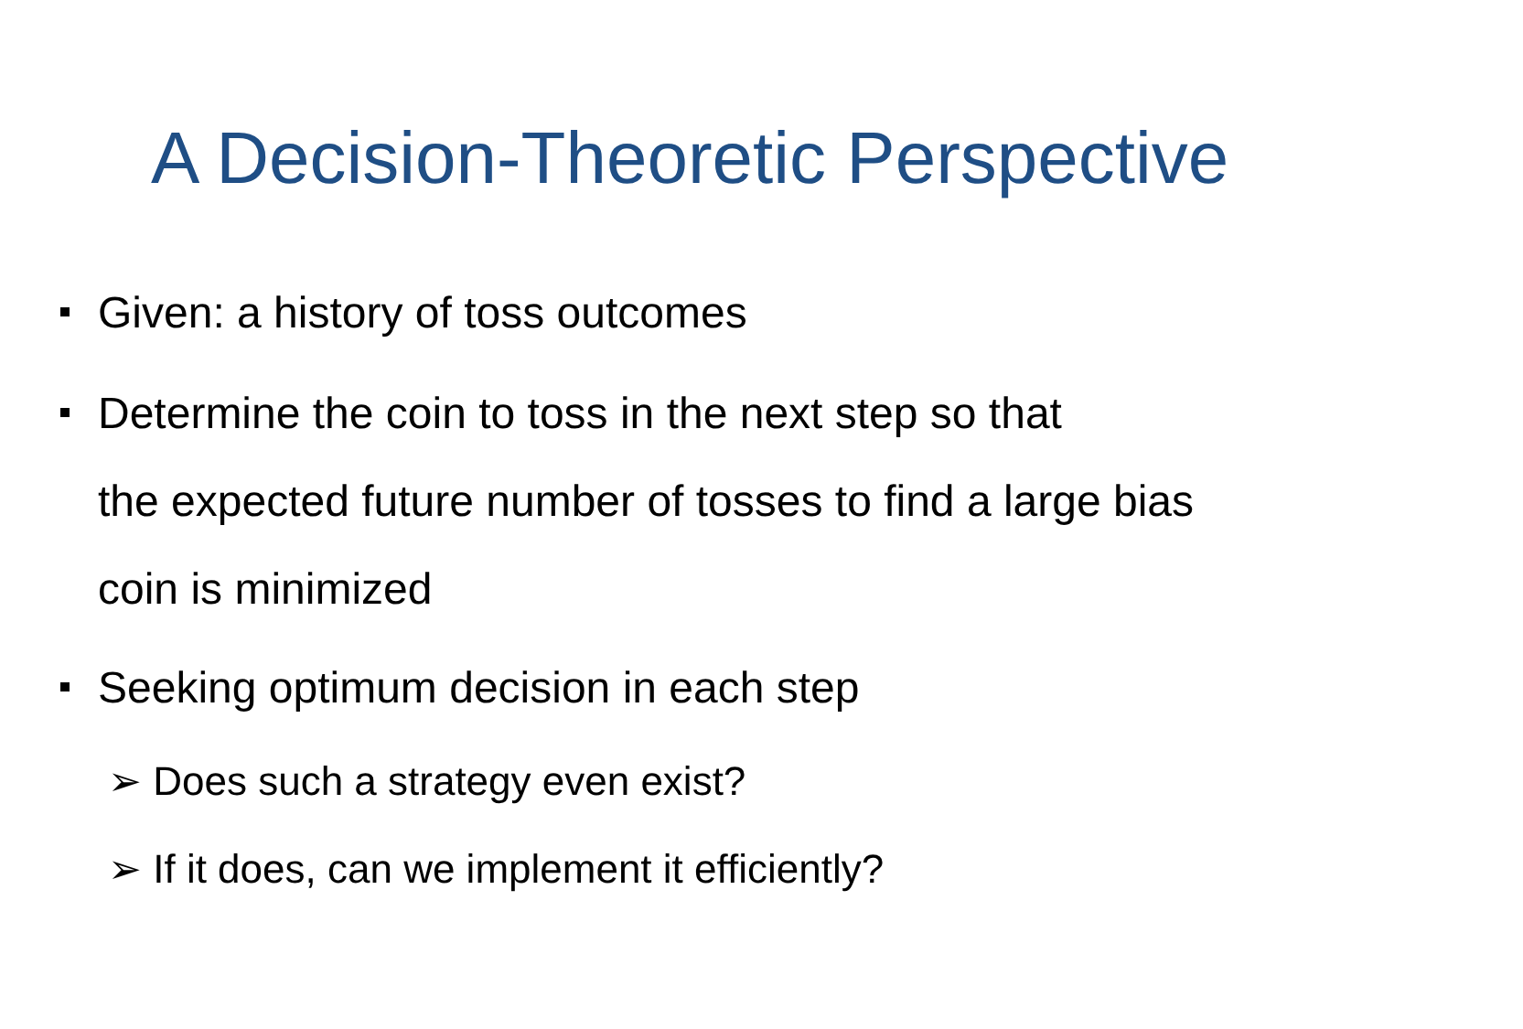A Decision-Theoretic Perspective
Given: a history of toss outcomes
Determine the coin to toss in the next step so that
the expected future number of tosses to find a large bias
coin is minimized
Seeking optimum decision in each step
➢ Does such a strategy even exist?
➢ If it does, can we implement it efficiently?